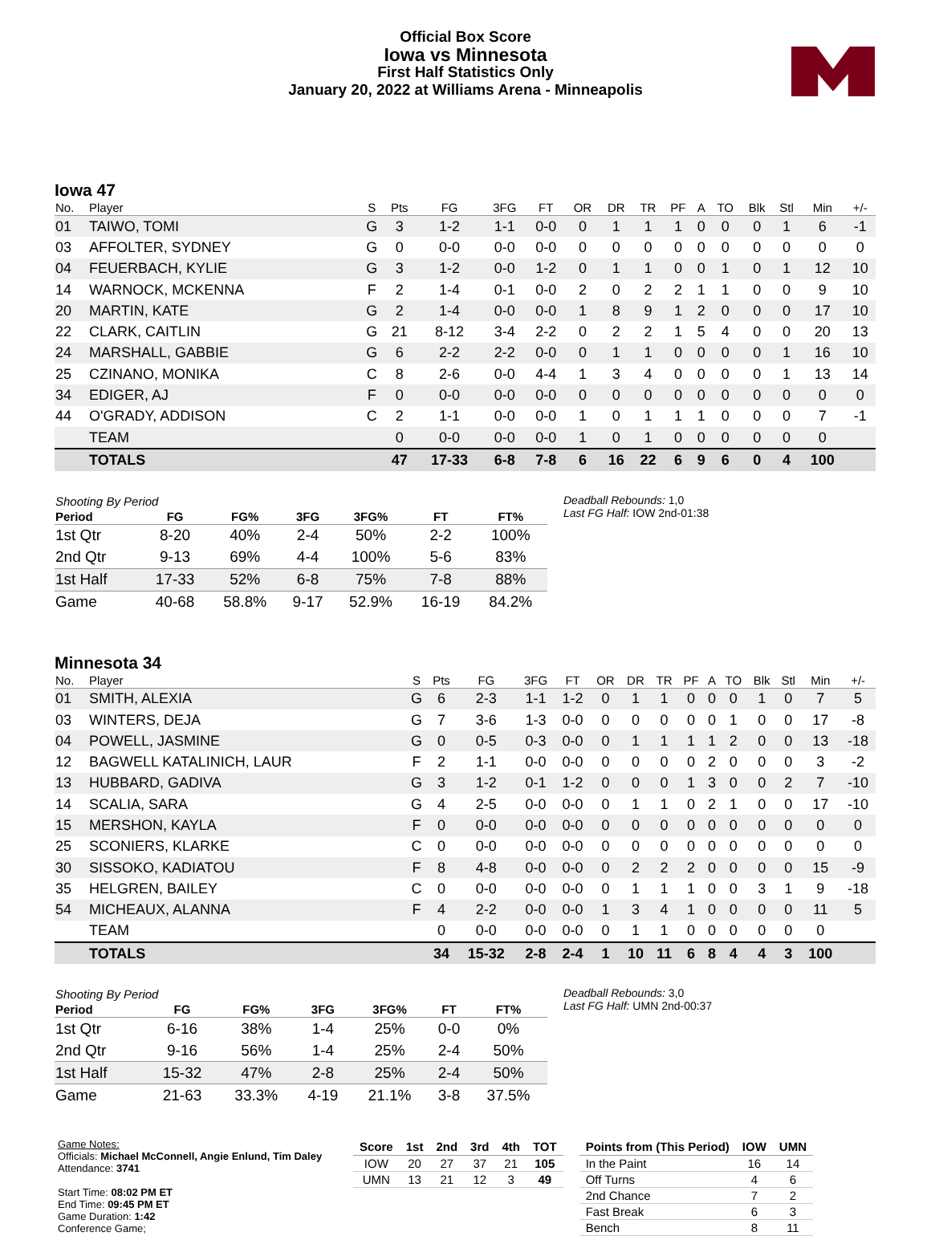Official Box Score
Iowa vs Minnesota
First Half Statistics Only
January 20, 2022 at Williams Arena - Minneapolis
Iowa 47
| No. | Player | S | Pts | FG | 3FG | FT | OR | DR | TR | PF | A | TO | Blk | Stl | Min | +/- |
| --- | --- | --- | --- | --- | --- | --- | --- | --- | --- | --- | --- | --- | --- | --- | --- | --- |
| 01 | TAIWO, TOMI | G | 3 | 1-2 | 1-1 | 0-0 | 0 | 1 | 1 | 1 | 0 | 0 | 0 | 1 | 6 | -1 |
| 03 | AFFOLTER, SYDNEY | G | 0 | 0-0 | 0-0 | 0-0 | 0 | 0 | 0 | 0 | 0 | 0 | 0 | 0 | 0 | 0 |
| 04 | FEUERBACH, KYLIE | G | 3 | 1-2 | 0-0 | 1-2 | 0 | 1 | 1 | 0 | 0 | 1 | 0 | 1 | 12 | 10 |
| 14 | WARNOCK, MCKENNA | F | 2 | 1-4 | 0-1 | 0-0 | 2 | 0 | 2 | 2 | 1 | 1 | 0 | 0 | 9 | 10 |
| 20 | MARTIN, KATE | G | 2 | 1-4 | 0-0 | 0-0 | 1 | 8 | 9 | 1 | 2 | 0 | 0 | 0 | 17 | 10 |
| 22 | CLARK, CAITLIN | G | 21 | 8-12 | 3-4 | 2-2 | 0 | 2 | 2 | 1 | 5 | 4 | 0 | 0 | 20 | 13 |
| 24 | MARSHALL, GABBIE | G | 6 | 2-2 | 2-2 | 0-0 | 0 | 1 | 1 | 0 | 0 | 0 | 0 | 1 | 16 | 10 |
| 25 | CZINANO, MONIKA | C | 8 | 2-6 | 0-0 | 4-4 | 1 | 3 | 4 | 0 | 0 | 0 | 0 | 1 | 13 | 14 |
| 34 | EDIGER, AJ | F | 0 | 0-0 | 0-0 | 0-0 | 0 | 0 | 0 | 0 | 0 | 0 | 0 | 0 | 0 | 0 |
| 44 | O'GRADY, ADDISON | C | 2 | 1-1 | 0-0 | 0-0 | 1 | 0 | 1 | 1 | 1 | 0 | 0 | 0 | 7 | -1 |
| | TEAM | | 0 | 0-0 | 0-0 | 0-0 | 1 | 0 | 1 | 0 | 0 | 0 | 0 | 0 | 0 | |
| | TOTALS | | 47 | 17-33 | 6-8 | 7-8 | 6 | 16 | 22 | 6 | 9 | 6 | 0 | 4 | 100 | |
| Shooting By Period | | | | | | |
| --- | --- | --- | --- | --- | --- | --- |
| Period | FG | FG% | 3FG | 3FG% | FT | FT% |
| 1st Qtr | 8-20 | 40% | 2-4 | 50% | 2-2 | 100% |
| 2nd Qtr | 9-13 | 69% | 4-4 | 100% | 5-6 | 83% |
| 1st Half | 17-33 | 52% | 6-8 | 75% | 7-8 | 88% |
| Game | 40-68 | 58.8% | 9-17 | 52.9% | 16-19 | 84.2% |
Deadball Rebounds: 1,0
Last FG Half: IOW 2nd-01:38
Minnesota 34
| No. | Player | S | Pts | FG | 3FG | FT | OR | DR | TR | PF | A | TO | Blk | Stl | Min | +/- |
| --- | --- | --- | --- | --- | --- | --- | --- | --- | --- | --- | --- | --- | --- | --- | --- | --- |
| 01 | SMITH, ALEXIA | G | 6 | 2-3 | 1-1 | 1-2 | 0 | 1 | 1 | 0 | 0 | 0 | 1 | 0 | 7 | 5 |
| 03 | WINTERS, DEJA | G | 7 | 3-6 | 1-3 | 0-0 | 0 | 0 | 0 | 0 | 0 | 1 | 0 | 0 | 17 | -8 |
| 04 | POWELL, JASMINE | G | 0 | 0-5 | 0-3 | 0-0 | 0 | 1 | 1 | 1 | 1 | 2 | 0 | 0 | 13 | -18 |
| 12 | BAGWELL KATALINICH, LAUR | F | 2 | 1-1 | 0-0 | 0-0 | 0 | 0 | 0 | 0 | 2 | 0 | 0 | 0 | 3 | -2 |
| 13 | HUBBARD, GADIVA | G | 3 | 1-2 | 0-1 | 1-2 | 0 | 0 | 0 | 1 | 3 | 0 | 0 | 2 | 7 | -10 |
| 14 | SCALIA, SARA | G | 4 | 2-5 | 0-0 | 0-0 | 0 | 1 | 1 | 0 | 2 | 1 | 0 | 0 | 17 | -10 |
| 15 | MERSHON, KAYLA | F | 0 | 0-0 | 0-0 | 0-0 | 0 | 0 | 0 | 0 | 0 | 0 | 0 | 0 | 0 | 0 |
| 25 | SCONIERS, KLARKE | C | 0 | 0-0 | 0-0 | 0-0 | 0 | 0 | 0 | 0 | 0 | 0 | 0 | 0 | 0 | 0 |
| 30 | SISSOKO, KADIATOU | F | 8 | 4-8 | 0-0 | 0-0 | 0 | 2 | 2 | 2 | 0 | 0 | 0 | 0 | 15 | -9 |
| 35 | HELGREN, BAILEY | C | 0 | 0-0 | 0-0 | 0-0 | 0 | 1 | 1 | 1 | 0 | 0 | 3 | 1 | 9 | -18 |
| 54 | MICHEAUX, ALANNA | F | 4 | 2-2 | 0-0 | 0-0 | 1 | 3 | 4 | 1 | 0 | 0 | 0 | 0 | 11 | 5 |
| | TEAM | | 0 | 0-0 | 0-0 | 0-0 | 0 | 1 | 1 | 0 | 0 | 0 | 0 | 0 | 0 | |
| | TOTALS | | 34 | 15-32 | 2-8 | 2-4 | 1 | 10 | 11 | 6 | 8 | 4 | 4 | 3 | 100 | |
| Shooting By Period | | | | | | |
| --- | --- | --- | --- | --- | --- | --- |
| Period | FG | FG% | 3FG | 3FG% | FT | FT% |
| 1st Qtr | 6-16 | 38% | 1-4 | 25% | 0-0 | 0% |
| 2nd Qtr | 9-16 | 56% | 1-4 | 25% | 2-4 | 50% |
| 1st Half | 15-32 | 47% | 2-8 | 25% | 2-4 | 50% |
| Game | 21-63 | 33.3% | 4-19 | 21.1% | 3-8 | 37.5% |
Deadball Rebounds: 3,0
Last FG Half: UMN 2nd-00:37
Game Notes:
Officials: Michael McConnell, Angie Enlund, Tim Daley
Attendance: 3741
Start Time: 08:02 PM ET
End Time: 09:45 PM ET
Game Duration: 1:42
Conference Game;
| Score | 1st | 2nd | 3rd | 4th | TOT |
| --- | --- | --- | --- | --- | --- |
| IOW | 20 | 27 | 37 | 21 | 105 |
| UMN | 13 | 21 | 12 | 3 | 49 |
| Points from (This Period) | IOW | UMN |
| --- | --- | --- |
| In the Paint | 16 | 14 |
| Off Turns | 4 | 6 |
| 2nd Chance | 7 | 2 |
| Fast Break | 6 | 3 |
| Bench | 8 | 11 |